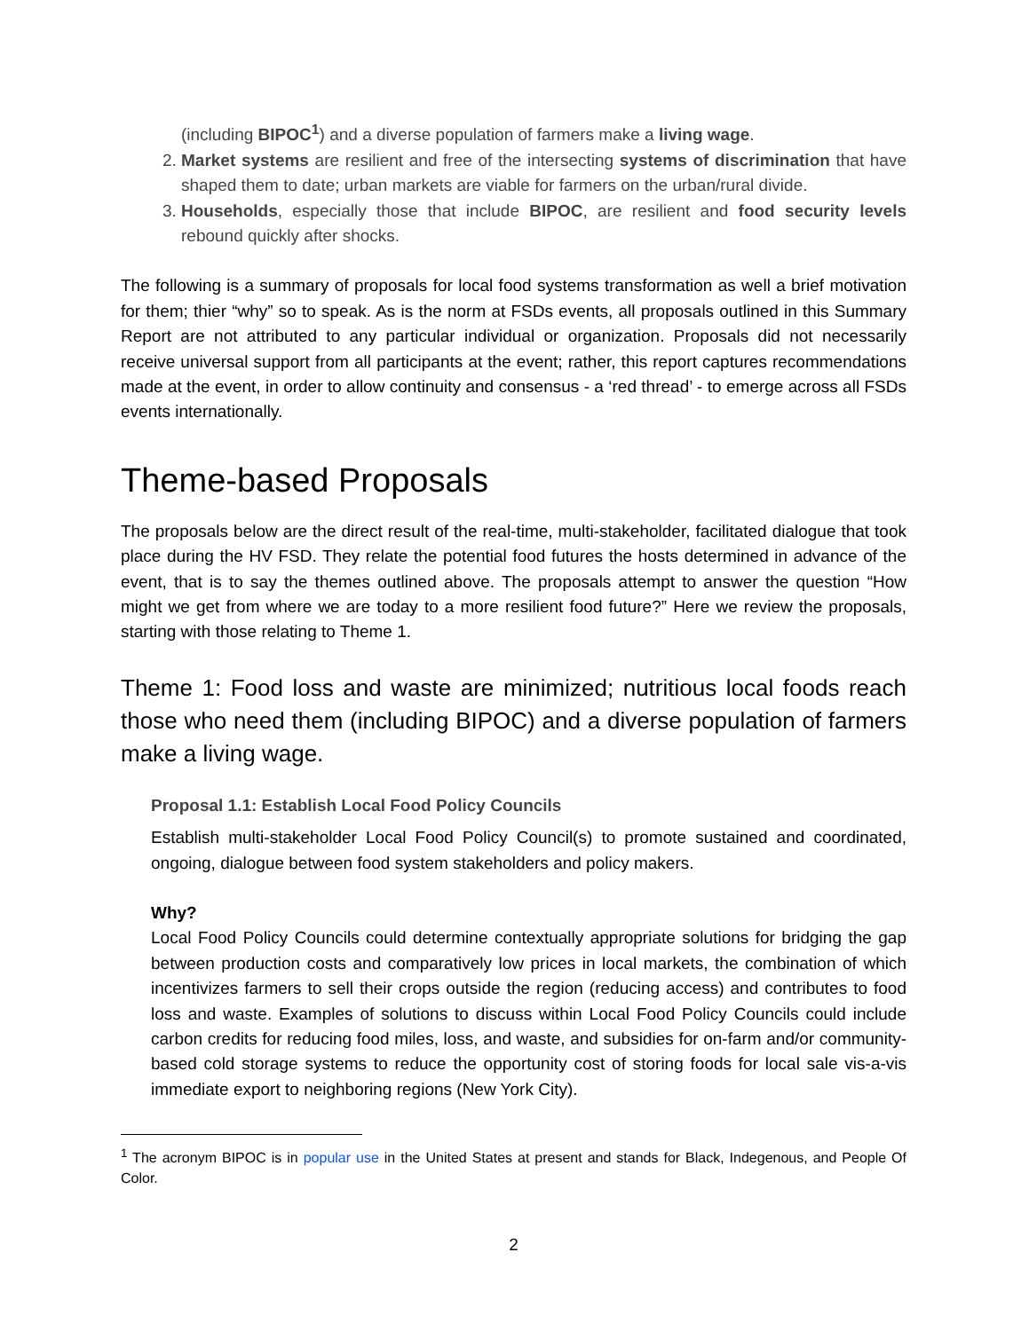(including BIPOC<sup>1</sup>) and a diverse population of farmers make a living wage.
2. Market systems are resilient and free of the intersecting systems of discrimination that have shaped them to date; urban markets are viable for farmers on the urban/rural divide.
3. Households, especially those that include BIPOC, are resilient and food security levels rebound quickly after shocks.
The following is a summary of proposals for local food systems transformation as well a brief motivation for them; thier “why” so to speak. As is the norm at FSDs events, all proposals outlined in this Summary Report are not attributed to any particular individual or organization. Proposals did not necessarily receive universal support from all participants at the event; rather, this report captures recommendations made at the event, in order to allow continuity and consensus - a ‘red thread’ - to emerge across all FSDs events internationally.
Theme-based Proposals
The proposals below are the direct result of the real-time, multi-stakeholder, facilitated dialogue that took place during the HV FSD. They relate the potential food futures the hosts determined in advance of the event, that is to say the themes outlined above. The proposals attempt to answer the question “How might we get from where we are today to a more resilient food future?” Here we review the proposals, starting with those relating to Theme 1.
Theme 1: Food loss and waste are minimized; nutritious local foods reach those who need them (including BIPOC) and a diverse population of farmers make a living wage.
Proposal 1.1: Establish Local Food Policy Councils
Establish multi-stakeholder Local Food Policy Council(s) to promote sustained and coordinated, ongoing, dialogue between food system stakeholders and policy makers.
Why?
Local Food Policy Councils could determine contextually appropriate solutions for bridging the gap between production costs and comparatively low prices in local markets, the combination of which incentivizes farmers to sell their crops outside the region (reducing access) and contributes to food loss and waste. Examples of solutions to discuss within Local Food Policy Councils could include carbon credits for reducing food miles, loss, and waste, and subsidies for on-farm and/or community-based cold storage systems to reduce the opportunity cost of storing foods for local sale vis-a-vis immediate export to neighboring regions (New York City).
<sup>1</sup> The acronym BIPOC is in popular use in the United States at present and stands for Black, Indegenous, and People Of Color.
2